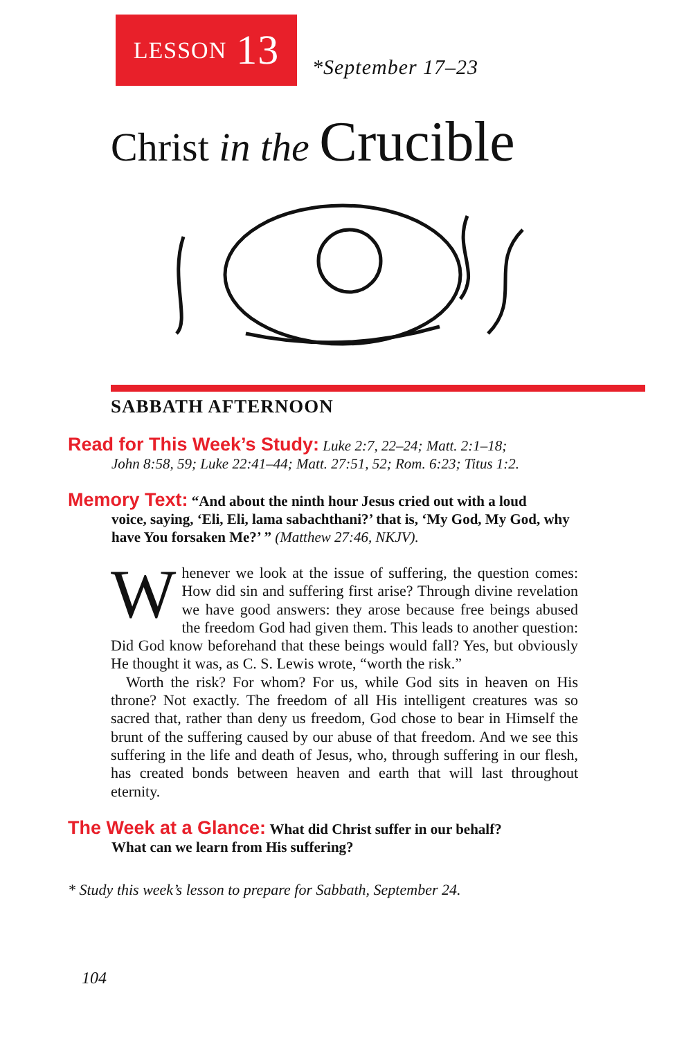LESSON 13
*September 17–23
Christ in the Crucible
SABBATH AFTERNOON
Read for This Week’s Study: Luke 2:7, 22–24; Matt. 2:1–18;
John 8:58, 59; Luke 22:41–44; Matt. 27:51, 52; Rom. 6:23; Titus 1:2.
Memory Text: “And about the ninth hour Jesus cried out with a loud
voice, saying, ‘Eli, Eli, lama sabachthani?’ that is, ‘My God, My God, why have You forsaken Me?’ ” (Matthew 27:46, NKJV).
Whenever we look at the issue of suffering, the question comes: How did sin and suffering first arise? Through divine revelation we have good answers: they arose because free beings abused the freedom God had given them. This leads to another question: Did God know beforehand that these beings would fall? Yes, but obviously He thought it was, as C. S. Lewis wrote, “worth the risk.”
Worth the risk? For whom? For us, while God sits in heaven on His throne? Not exactly. The freedom of all His intelligent creatures was so sacred that, rather than deny us freedom, God chose to bear in Himself the brunt of the suffering caused by our abuse of that freedom. And we see this suffering in the life and death of Jesus, who, through suffering in our flesh, has created bonds between heaven and earth that will last throughout eternity.
The Week at a Glance: What did Christ suffer in our behalf?
What can we learn from His suffering?
* Study this week’s lesson to prepare for Sabbath, September 24.
104